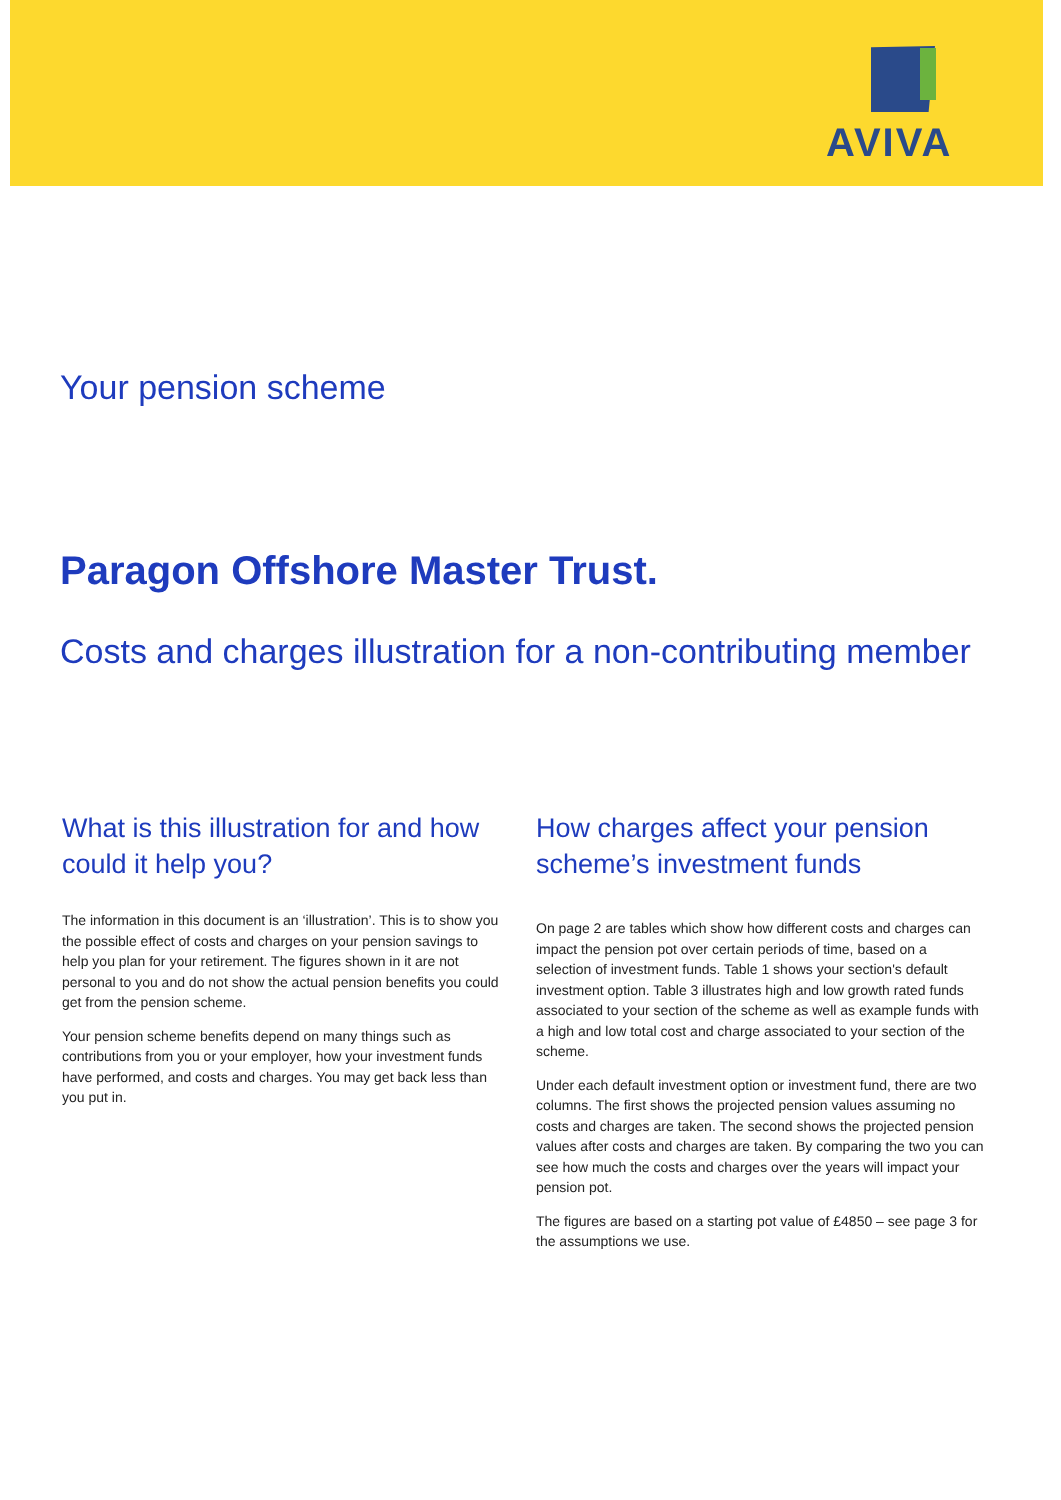AVIVA
Your pension scheme
Paragon Offshore Master Trust.
Costs and charges illustration for a non-contributing member
What is this illustration for and how could it help you?
The information in this document is an ‘illustration’. This is to show you the possible effect of costs and charges on your pension savings to help you plan for your retirement. The figures shown in it are not personal to you and do not show the actual pension benefits you could get from the pension scheme.
Your pension scheme benefits depend on many things such as contributions from you or your employer, how your investment funds have performed, and costs and charges. You may get back less than you put in.
How charges affect your pension scheme’s investment funds
On page 2 are tables which show how different costs and charges can impact the pension pot over certain periods of time, based on a selection of investment funds. Table 1 shows your section's default investment option. Table 3 illustrates high and low growth rated funds associated to your section of the scheme as well as example funds with a high and low total cost and charge associated to your section of the scheme.
Under each default investment option or investment fund, there are two columns. The first shows the projected pension values assuming no costs and charges are taken. The second shows the projected pension values after costs and charges are taken. By comparing the two you can see how much the costs and charges over the years will impact your pension pot.
The figures are based on a starting pot value of £4850 – see page 3 for the assumptions we use.